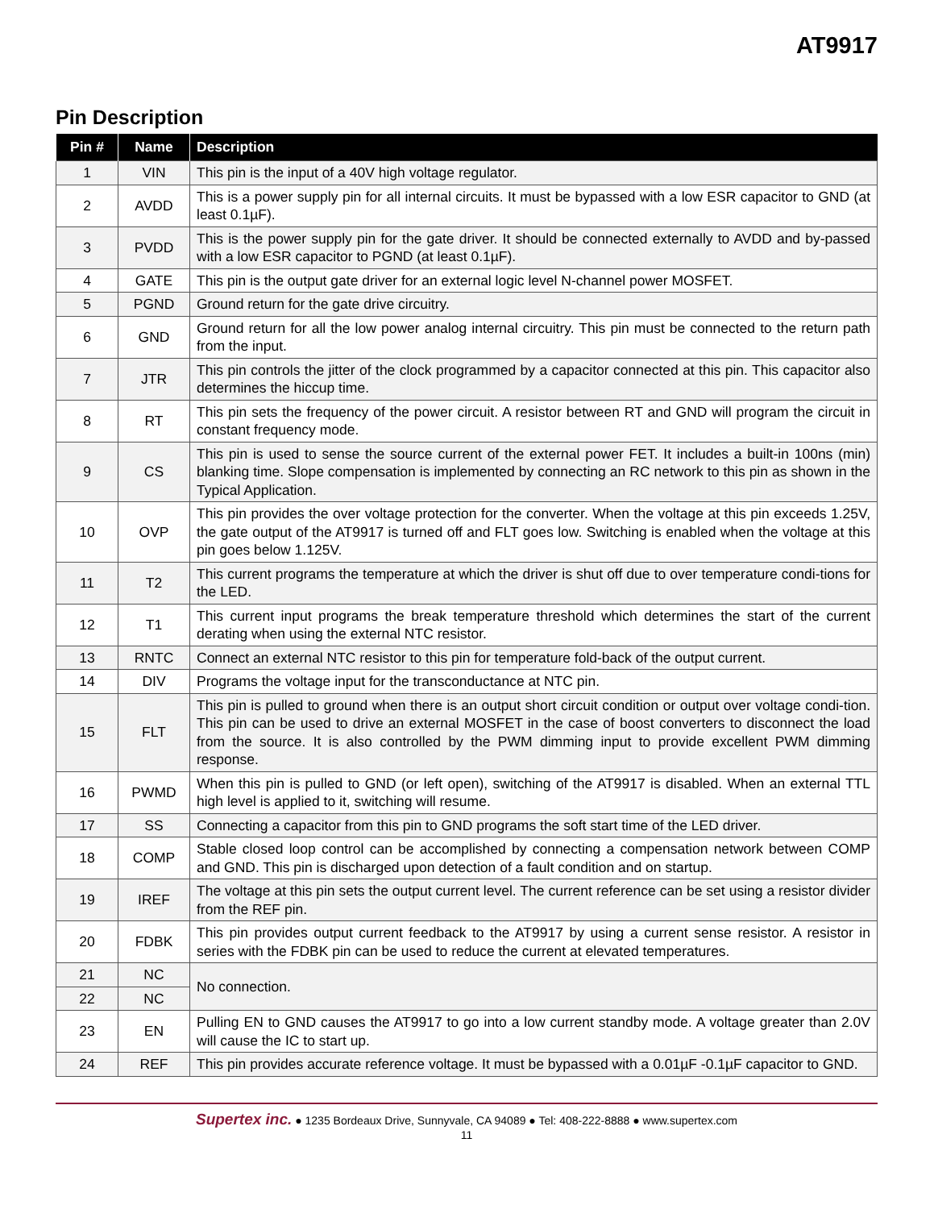AT9917
Pin Description
| Pin # | Name | Description |
| --- | --- | --- |
| 1 | VIN | This pin is the input of a 40V high voltage regulator. |
| 2 | AVDD | This is a power supply pin for all internal circuits. It must be bypassed with a low ESR capacitor to GND (at least 0.1µF). |
| 3 | PVDD | This is the power supply pin for the gate driver. It should be connected externally to AVDD and by-passed with a low ESR capacitor to PGND (at least 0.1µF). |
| 4 | GATE | This pin is the output gate driver for an external logic level N-channel power MOSFET. |
| 5 | PGND | Ground return for the gate drive circuitry. |
| 6 | GND | Ground return for all the low power analog internal circuitry. This pin must be connected to the return path from the input. |
| 7 | JTR | This pin controls the jitter of the clock programmed by a capacitor connected at this pin. This capacitor also determines the hiccup time. |
| 8 | RT | This pin sets the frequency of the power circuit. A resistor between RT and GND will program the circuit in constant frequency mode. |
| 9 | CS | This pin is used to sense the source current of the external power FET. It includes a built-in 100ns (min) blanking time. Slope compensation is implemented by connecting an RC network to this pin as shown in the Typical Application. |
| 10 | OVP | This pin provides the over voltage protection for the converter. When the voltage at this pin exceeds 1.25V, the gate output of the AT9917 is turned off and FLT goes low. Switching is enabled when the voltage at this pin goes below 1.125V. |
| 11 | T2 | This current programs the temperature at which the driver is shut off due to over temperature condi-tions for the LED. |
| 12 | T1 | This current input programs the break temperature threshold which determines the start of the current derating when using the external NTC resistor. |
| 13 | RNTC | Connect an external NTC resistor to this pin for temperature fold-back of the output current. |
| 14 | DIV | Programs the voltage input for the transconductance at NTC pin. |
| 15 | FLT | This pin is pulled to ground when there is an output short circuit condition or output over voltage condi-tion. This pin can be used to drive an external MOSFET in the case of boost converters to disconnect the load from the source. It is also controlled by the PWM dimming input to provide excellent PWM dimming response. |
| 16 | PWMD | When this pin is pulled to GND (or left open), switching of the AT9917 is disabled. When an external TTL high level is applied to it, switching will resume. |
| 17 | SS | Connecting a capacitor from this pin to GND programs the soft start time of the LED driver. |
| 18 | COMP | Stable closed loop control can be accomplished by connecting a compensation network between COMP and GND. This pin is discharged upon detection of a fault condition and on startup. |
| 19 | IREF | The voltage at this pin sets the output current level. The current reference can be set using a resistor divider from the REF pin. |
| 20 | FDBK | This pin provides output current feedback to the AT9917 by using a current sense resistor. A resistor in series with the FDBK pin can be used to reduce the current at elevated temperatures. |
| 21 | NC | No connection. |
| 22 | NC | |
| 23 | EN | Pulling EN to GND causes the AT9917 to go into a low current standby mode. A voltage greater than 2.0V will cause the IC to start up. |
| 24 | REF | This pin provides accurate reference voltage. It must be bypassed with a 0.01µF -0.1µF capacitor to GND. |
Supertex inc. ● 1235 Bordeaux Drive, Sunnyvale, CA 94089 ● Tel: 408-222-8888 ● www.supertex.com
11